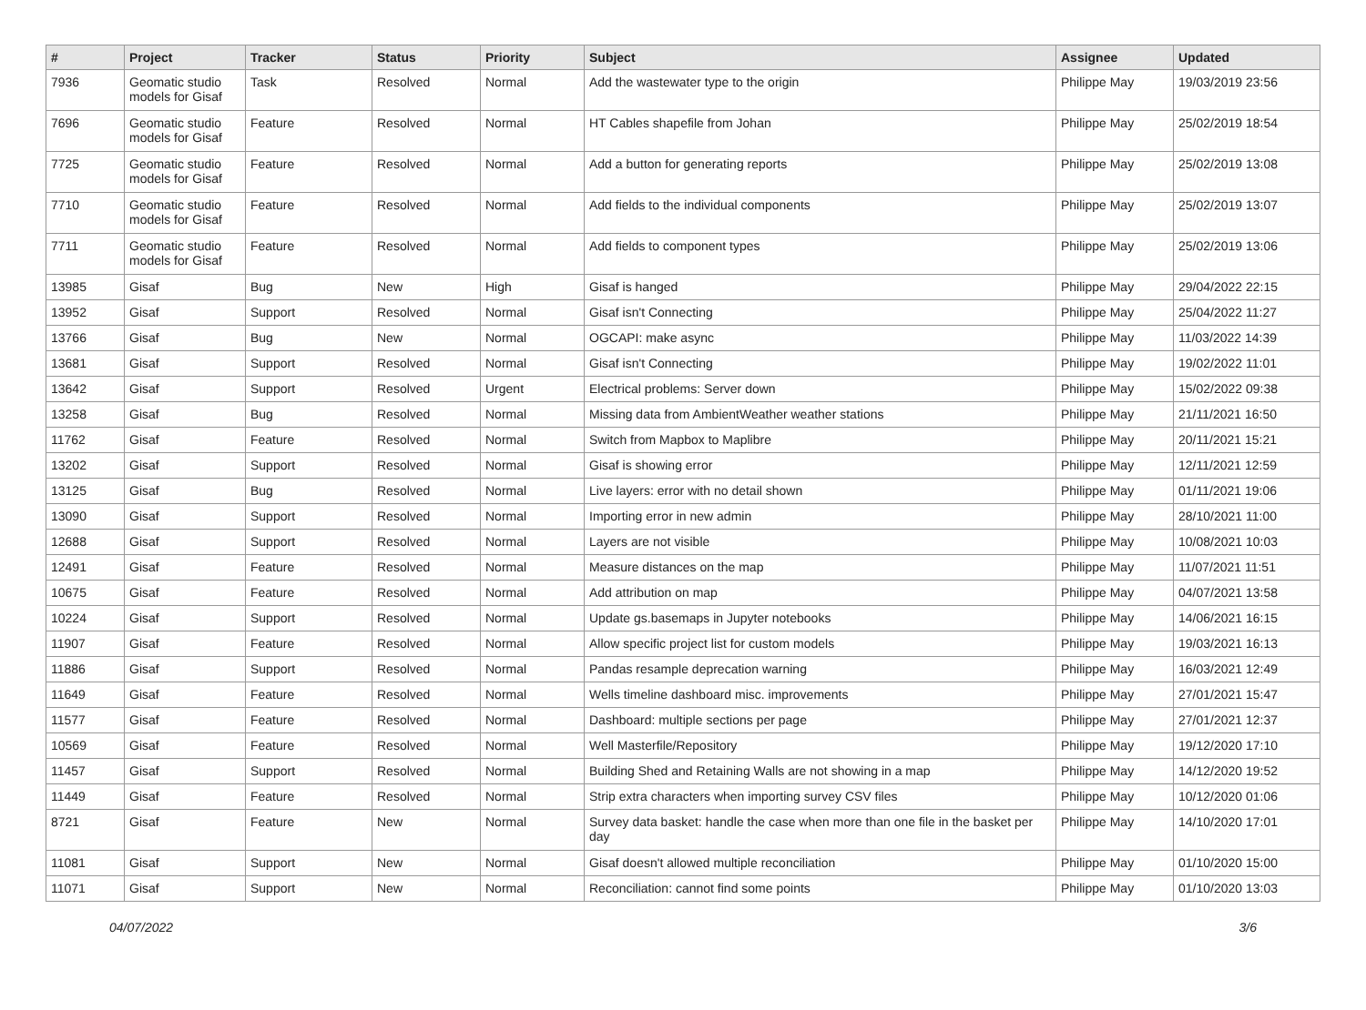| # | Project | Tracker | Status | Priority | Subject | Assignee | Updated |
| --- | --- | --- | --- | --- | --- | --- | --- |
| 7936 | Geomatic studio models for Gisaf | Task | Resolved | Normal | Add the wastewater type to the origin | Philippe May | 19/03/2019 23:56 |
| 7696 | Geomatic studio models for Gisaf | Feature | Resolved | Normal | HT Cables shapefile from Johan | Philippe May | 25/02/2019 18:54 |
| 7725 | Geomatic studio models for Gisaf | Feature | Resolved | Normal | Add a button for generating reports | Philippe May | 25/02/2019 13:08 |
| 7710 | Geomatic studio models for Gisaf | Feature | Resolved | Normal | Add fields to the individual components | Philippe May | 25/02/2019 13:07 |
| 7711 | Geomatic studio models for Gisaf | Feature | Resolved | Normal | Add fields to component types | Philippe May | 25/02/2019 13:06 |
| 13985 | Gisaf | Bug | New | High | Gisaf is hanged | Philippe May | 29/04/2022 22:15 |
| 13952 | Gisaf | Support | Resolved | Normal | Gisaf isn't Connecting | Philippe May | 25/04/2022 11:27 |
| 13766 | Gisaf | Bug | New | Normal | OGCAPI: make async | Philippe May | 11/03/2022 14:39 |
| 13681 | Gisaf | Support | Resolved | Normal | Gisaf isn't Connecting | Philippe May | 19/02/2022 11:01 |
| 13642 | Gisaf | Support | Resolved | Urgent | Electrical problems: Server down | Philippe May | 15/02/2022 09:38 |
| 13258 | Gisaf | Bug | Resolved | Normal | Missing data from AmbientWeather weather stations | Philippe May | 21/11/2021 16:50 |
| 11762 | Gisaf | Feature | Resolved | Normal | Switch from Mapbox to Maplibre | Philippe May | 20/11/2021 15:21 |
| 13202 | Gisaf | Support | Resolved | Normal | Gisaf is showing error | Philippe May | 12/11/2021 12:59 |
| 13125 | Gisaf | Bug | Resolved | Normal | Live layers: error with no detail shown | Philippe May | 01/11/2021 19:06 |
| 13090 | Gisaf | Support | Resolved | Normal | Importing error in new admin | Philippe May | 28/10/2021 11:00 |
| 12688 | Gisaf | Support | Resolved | Normal | Layers are not visible | Philippe May | 10/08/2021 10:03 |
| 12491 | Gisaf | Feature | Resolved | Normal | Measure distances on the map | Philippe May | 11/07/2021 11:51 |
| 10675 | Gisaf | Feature | Resolved | Normal | Add attribution on map | Philippe May | 04/07/2021 13:58 |
| 10224 | Gisaf | Support | Resolved | Normal | Update gs.basemaps in Jupyter notebooks | Philippe May | 14/06/2021 16:15 |
| 11907 | Gisaf | Feature | Resolved | Normal | Allow specific project list for custom models | Philippe May | 19/03/2021 16:13 |
| 11886 | Gisaf | Support | Resolved | Normal | Pandas resample deprecation warning | Philippe May | 16/03/2021 12:49 |
| 11649 | Gisaf | Feature | Resolved | Normal | Wells timeline dashboard misc. improvements | Philippe May | 27/01/2021 15:47 |
| 11577 | Gisaf | Feature | Resolved | Normal | Dashboard: multiple sections per page | Philippe May | 27/01/2021 12:37 |
| 10569 | Gisaf | Feature | Resolved | Normal | Well Masterfile/Repository | Philippe May | 19/12/2020 17:10 |
| 11457 | Gisaf | Support | Resolved | Normal | Building Shed and Retaining Walls are not showing in a map | Philippe May | 14/12/2020 19:52 |
| 11449 | Gisaf | Feature | Resolved | Normal | Strip extra characters when importing survey CSV files | Philippe May | 10/12/2020 01:06 |
| 8721 | Gisaf | Feature | New | Normal | Survey data basket: handle the case when more than one file in the basket per day | Philippe May | 14/10/2020 17:01 |
| 11081 | Gisaf | Support | New | Normal | Gisaf doesn't allowed multiple reconciliation | Philippe May | 01/10/2020 15:00 |
| 11071 | Gisaf | Support | New | Normal | Reconciliation: cannot find some points | Philippe May | 01/10/2020 13:03 |
04/07/2022 3/6